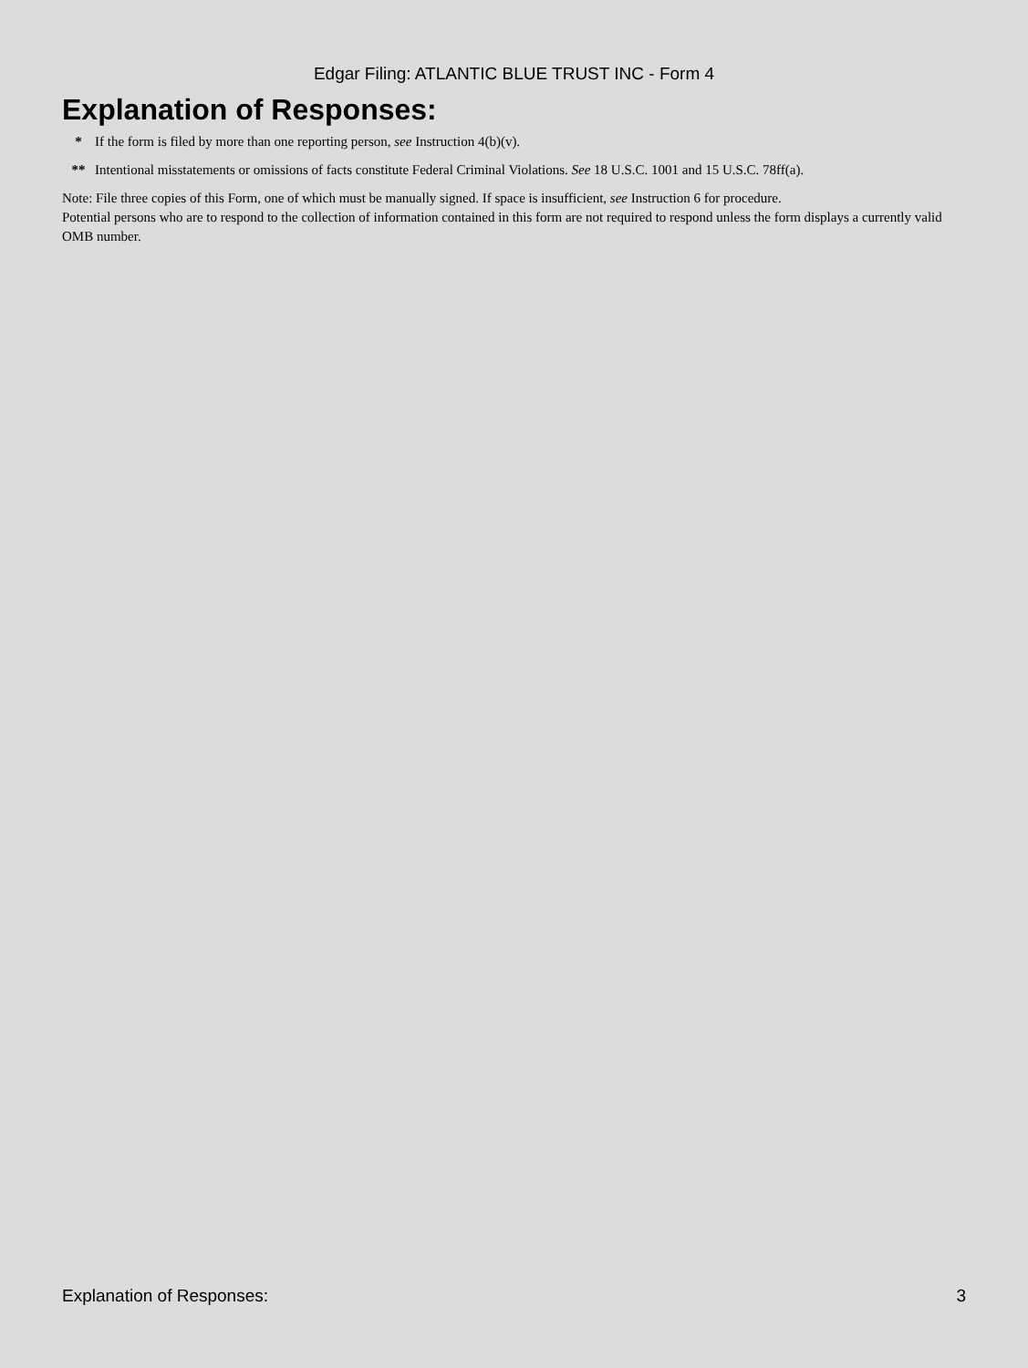Edgar Filing: ATLANTIC BLUE TRUST INC - Form 4
Explanation of Responses:
* If the form is filed by more than one reporting person, see Instruction 4(b)(v).
** Intentional misstatements or omissions of facts constitute Federal Criminal Violations. See 18 U.S.C. 1001 and 15 U.S.C. 78ff(a).
Note: File three copies of this Form, one of which must be manually signed. If space is insufficient, see Instruction 6 for procedure.
Potential persons who are to respond to the collection of information contained in this form are not required to respond unless the form displays a currently valid OMB number.
Explanation of Responses: 3